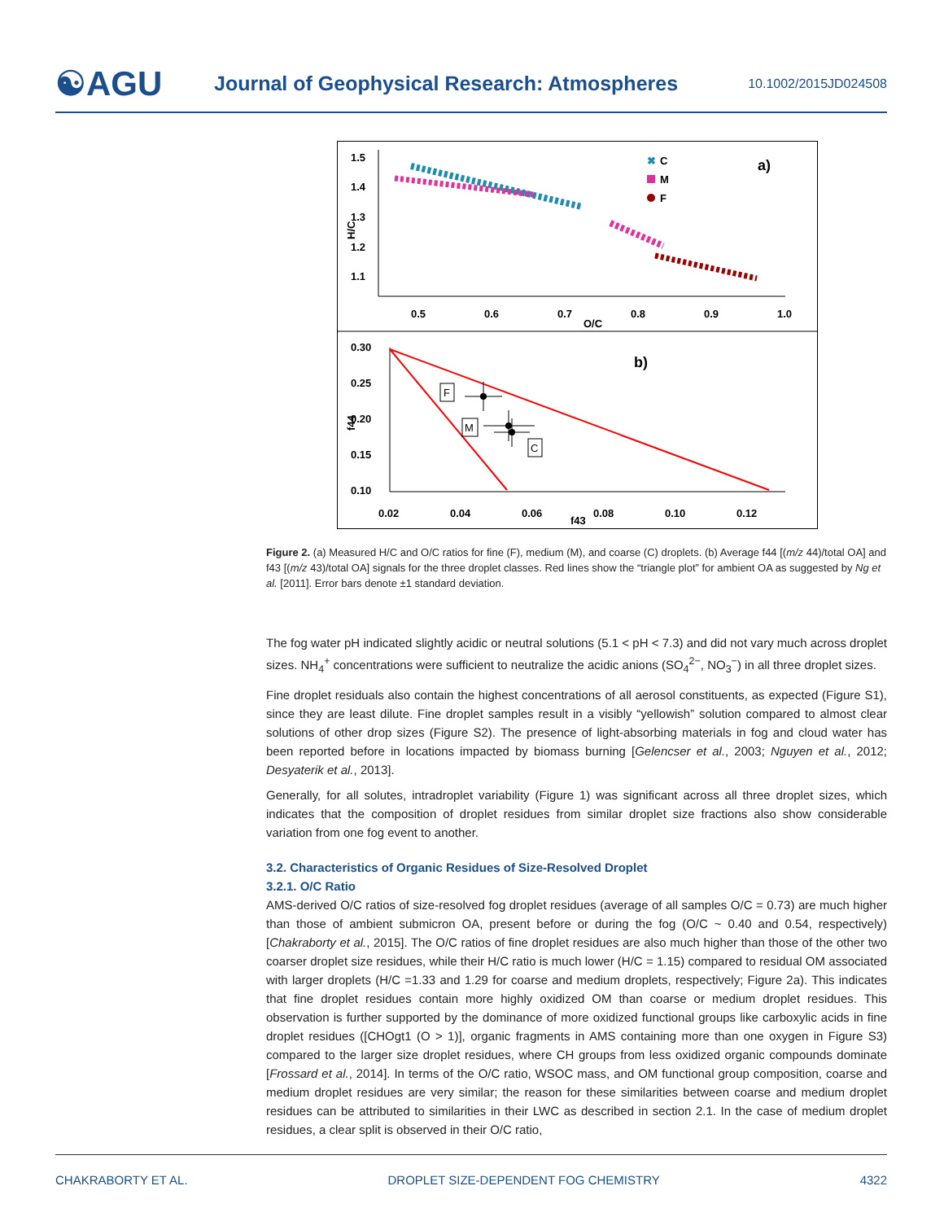☯AGU
Journal of Geophysical Research: Atmospheres
10.1002/2015JD024508
1.5
1.4
1.3
1.2
1.1
0.5
0.6
0.7
0.8
0.9
1.0
O/C
H/C
✖
C
M
F
a)
0.30
0.25
0.20
0.15
0.10
0.02
0.04
0.06
0.08
0.10
0.12
f43
f44
b)
F
M
C
Figure 2. (a) Measured H/C and O/C ratios for fine (F), medium (M), and coarse (C) droplets. (b) Average f44 [(m/z 44)/total OA] and f43 [(m/z 43)/total OA] signals for the three droplet classes. Red lines show the “triangle plot” for ambient OA as suggested by Ng et al. [2011]. Error bars denote ±1 standard deviation.
The fog water pH indicated slightly acidic or neutral solutions (5.1 < pH < 7.3) and did not vary much across droplet sizes. NH<sub>4</sub><sup>+</sup> concentrations were sufficient to neutralize the acidic anions (SO<sub>4</sub><sup>2−</sup>, NO<sub>3</sub><sup>−</sup>) in all three droplet sizes.
Fine droplet residuals also contain the highest concentrations of all aerosol constituents, as expected (Figure S1), since they are least dilute. Fine droplet samples result in a visibly “yellowish” solution compared to almost clear solutions of other drop sizes (Figure S2). The presence of light-absorbing materials in fog and cloud water has been reported before in locations impacted by biomass burning [Gelencser et al., 2003; Nguyen et al., 2012; Desyaterik et al., 2013].
Generally, for all solutes, intradroplet variability (Figure 1) was significant across all three droplet sizes, which indicates that the composition of droplet residues from similar droplet size fractions also show considerable variation from one fog event to another.
3.2. Characteristics of Organic Residues of Size-Resolved Droplet
3.2.1. O/C Ratio
AMS-derived O/C ratios of size-resolved fog droplet residues (average of all samples O/C = 0.73) are much higher than those of ambient submicron OA, present before or during the fog (O/C ~ 0.40 and 0.54, respectively) [Chakraborty et al., 2015]. The O/C ratios of fine droplet residues are also much higher than those of the other two coarser droplet size residues, while their H/C ratio is much lower (H/C = 1.15) compared to residual OM associated with larger droplets (H/C =1.33 and 1.29 for coarse and medium droplets, respectively; Figure 2a). This indicates that fine droplet residues contain more highly oxidized OM than coarse or medium droplet residues. This observation is further supported by the dominance of more oxidized functional groups like carboxylic acids in fine droplet residues ([CHOgt1 (O > 1)], organic fragments in AMS containing more than one oxygen in Figure S3) compared to the larger size droplet residues, where CH groups from less oxidized organic compounds dominate [Frossard et al., 2014]. In terms of the O/C ratio, WSOC mass, and OM functional group composition, coarse and medium droplet residues are very similar; the reason for these similarities between coarse and medium droplet residues can be attributed to similarities in their LWC as described in section 2.1. In the case of medium droplet residues, a clear split is observed in their O/C ratio,
CHAKRABORTY ET AL. DROPLET SIZE-DEPENDENT FOG CHEMISTRY 4322